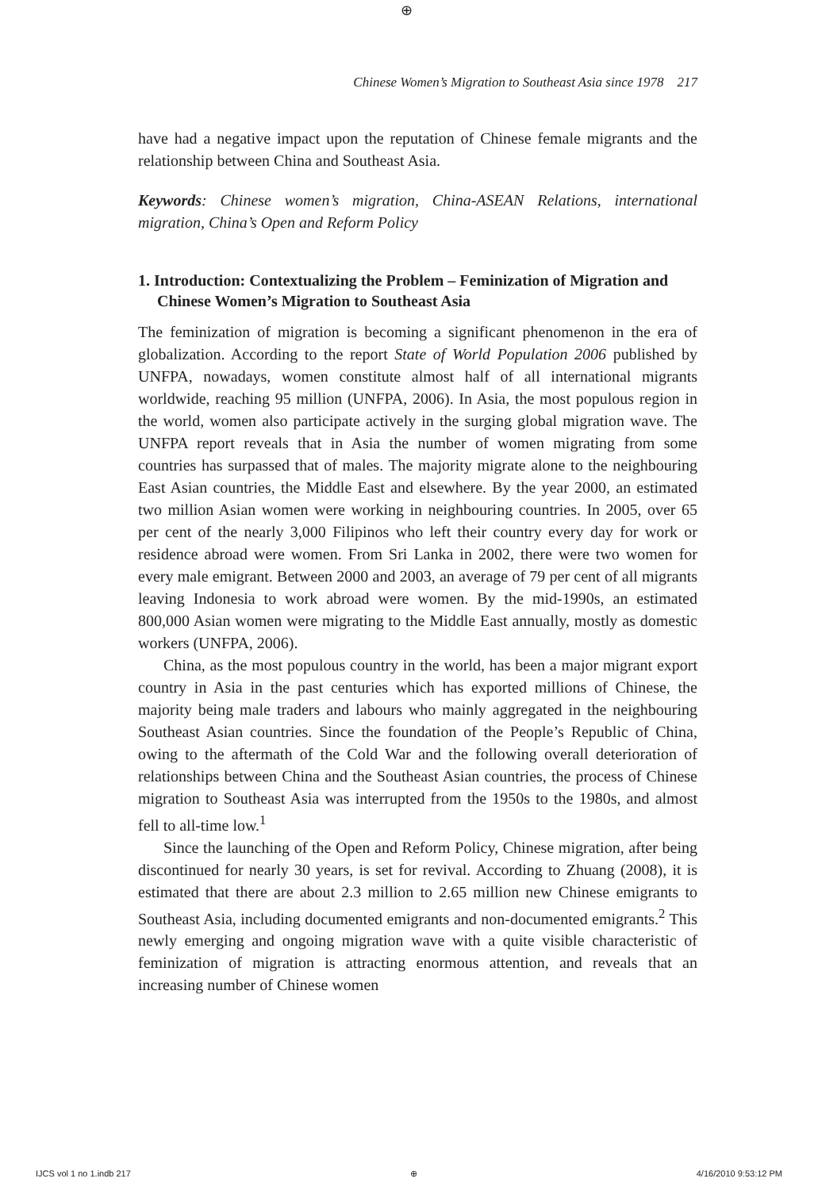⊕
Chinese Women’s Migration to Southeast Asia since 1978 217
have had a negative impact upon the reputation of Chinese female migrants and the relationship between China and Southeast Asia.
Keywords: Chinese women’s migration, China-ASEAN Relations, international migration, China’s Open and Reform Policy
1. Introduction: Contextualizing the Problem – Feminization of Migration and Chinese Women’s Migration to Southeast Asia
The feminization of migration is becoming a significant phenomenon in the era of globalization. According to the report State of World Population 2006 published by UNFPA, nowadays, women constitute almost half of all international migrants worldwide, reaching 95 million (UNFPA, 2006). In Asia, the most populous region in the world, women also participate actively in the surging global migration wave. The UNFPA report reveals that in Asia the number of women migrating from some countries has surpassed that of males. The majority migrate alone to the neighbouring East Asian countries, the Middle East and elsewhere. By the year 2000, an estimated two million Asian women were working in neighbouring countries. In 2005, over 65 per cent of the nearly 3,000 Filipinos who left their country every day for work or residence abroad were women. From Sri Lanka in 2002, there were two women for every male emigrant. Between 2000 and 2003, an average of 79 per cent of all migrants leaving Indonesia to work abroad were women. By the mid-1990s, an estimated 800,000 Asian women were migrating to the Middle East annually, mostly as domestic workers (UNFPA, 2006).
China, as the most populous country in the world, has been a major migrant export country in Asia in the past centuries which has exported millions of Chinese, the majority being male traders and labours who mainly aggregated in the neighbouring Southeast Asian countries. Since the foundation of the People’s Republic of China, owing to the aftermath of the Cold War and the following overall deterioration of relationships between China and the Southeast Asian countries, the process of Chinese migration to Southeast Asia was interrupted from the 1950s to the 1980s, and almost fell to all-time low.<sup>1</sup>
Since the launching of the Open and Reform Policy, Chinese migration, after being discontinued for nearly 30 years, is set for revival. According to Zhuang (2008), it is estimated that there are about 2.3 million to 2.65 million new Chinese emigrants to Southeast Asia, including documented emigrants and non-documented emigrants.<sup>2</sup> This newly emerging and ongoing migration wave with a quite visible characteristic of feminization of migration is attracting enormous attention, and reveals that an increasing number of Chinese women
IJCS vol 1 no 1.indb 217 ⊕ 4/16/2010 9:53:12 PM